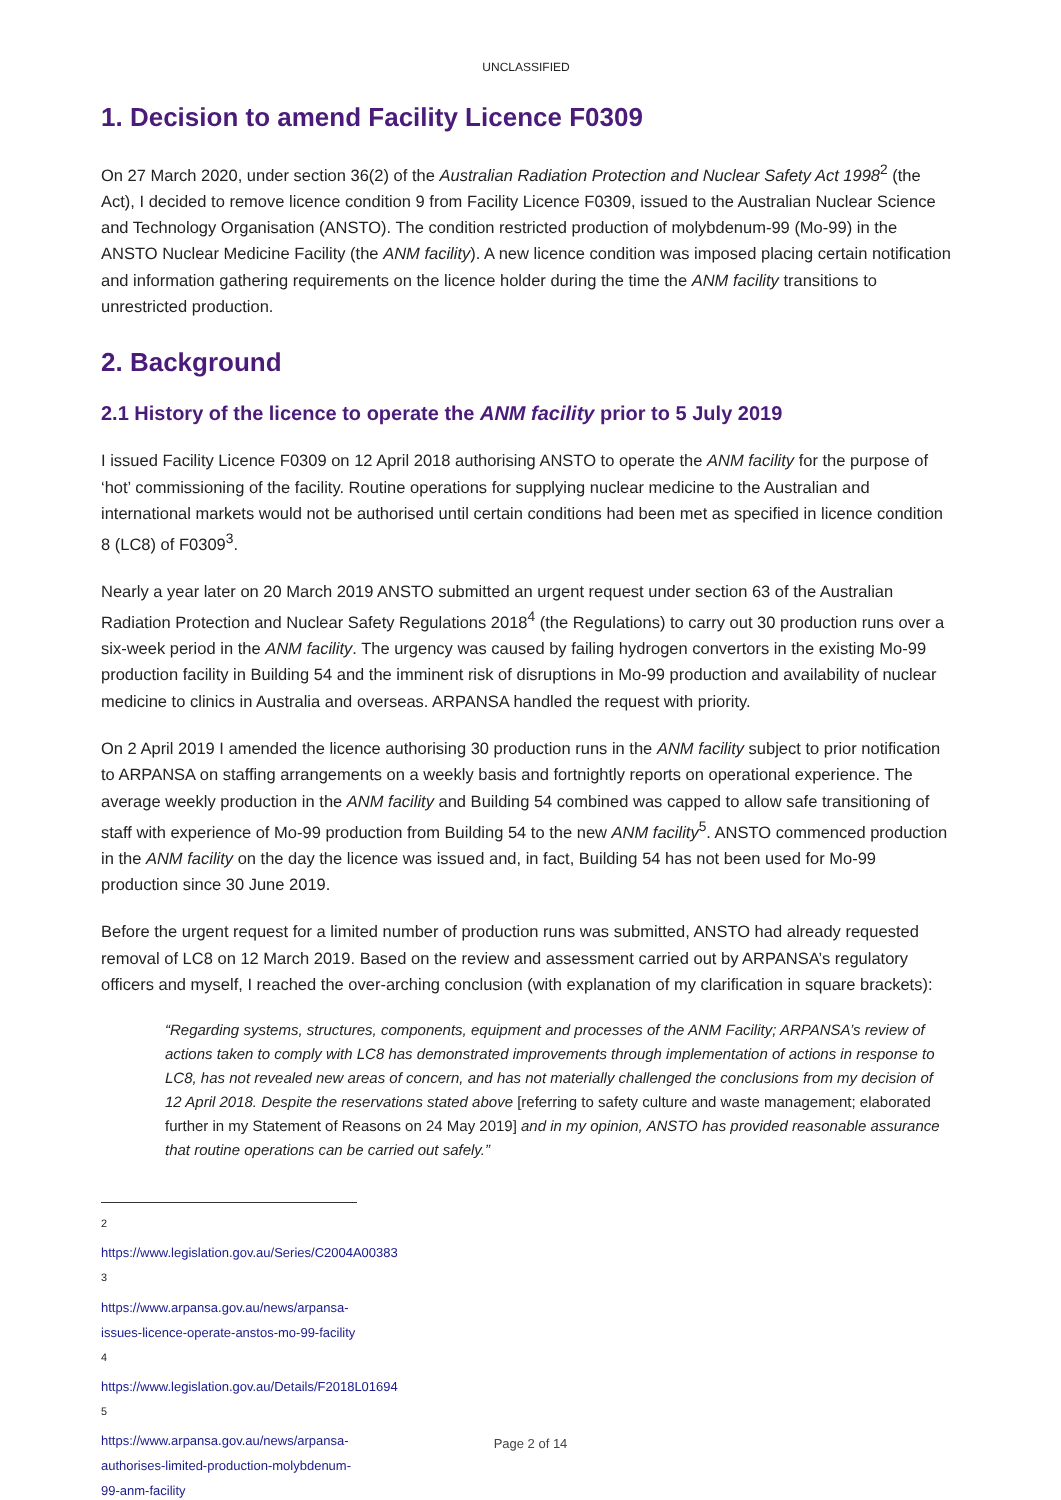UNCLASSIFIED
1. Decision to amend Facility Licence F0309
On 27 March 2020, under section 36(2) of the Australian Radiation Protection and Nuclear Safety Act 1998<sup>2</sup> (the Act), I decided to remove licence condition 9 from Facility Licence F0309, issued to the Australian Nuclear Science and Technology Organisation (ANSTO). The condition restricted production of molybdenum-99 (Mo-99) in the ANSTO Nuclear Medicine Facility (the ANM facility). A new licence condition was imposed placing certain notification and information gathering requirements on the licence holder during the time the ANM facility transitions to unrestricted production.
2. Background
2.1 History of the licence to operate the ANM facility prior to 5 July 2019
I issued Facility Licence F0309 on 12 April 2018 authorising ANSTO to operate the ANM facility for the purpose of ‘hot’ commissioning of the facility. Routine operations for supplying nuclear medicine to the Australian and international markets would not be authorised until certain conditions had been met as specified in licence condition 8 (LC8) of F0309<sup>3</sup>.
Nearly a year later on 20 March 2019 ANSTO submitted an urgent request under section 63 of the Australian Radiation Protection and Nuclear Safety Regulations 2018<sup>4</sup> (the Regulations) to carry out 30 production runs over a six-week period in the ANM facility. The urgency was caused by failing hydrogen convertors in the existing Mo-99 production facility in Building 54 and the imminent risk of disruptions in Mo-99 production and availability of nuclear medicine to clinics in Australia and overseas. ARPANSA handled the request with priority.
On 2 April 2019 I amended the licence authorising 30 production runs in the ANM facility subject to prior notification to ARPANSA on staffing arrangements on a weekly basis and fortnightly reports on operational experience. The average weekly production in the ANM facility and Building 54 combined was capped to allow safe transitioning of staff with experience of Mo-99 production from Building 54 to the new ANM facility<sup>5</sup>. ANSTO commenced production in the ANM facility on the day the licence was issued and, in fact, Building 54 has not been used for Mo-99 production since 30 June 2019.
Before the urgent request for a limited number of production runs was submitted, ANSTO had already requested removal of LC8 on 12 March 2019. Based on the review and assessment carried out by ARPANSA’s regulatory officers and myself, I reached the over-arching conclusion (with explanation of my clarification in square brackets):
“Regarding systems, structures, components, equipment and processes of the ANM Facility; ARPANSA’s review of actions taken to comply with LC8 has demonstrated improvements through implementation of actions in response to LC8, has not revealed new areas of concern, and has not materially challenged the conclusions from my decision of 12 April 2018. Despite the reservations stated above [referring to safety culture and waste management; elaborated further in my Statement of Reasons on 24 May 2019] and in my opinion, ANSTO has provided reasonable assurance that routine operations can be carried out safely.”
<sup>2</sup> https://www.legislation.gov.au/Series/C2004A00383
<sup>3</sup> https://www.arpansa.gov.au/news/arpansa-issues-licence-operate-anstos-mo-99-facility
<sup>4</sup> https://www.legislation.gov.au/Details/F2018L01694
<sup>5</sup> https://www.arpansa.gov.au/news/arpansa-authorises-limited-production-molybdenum-99-anm-facility
Page 2 of 14